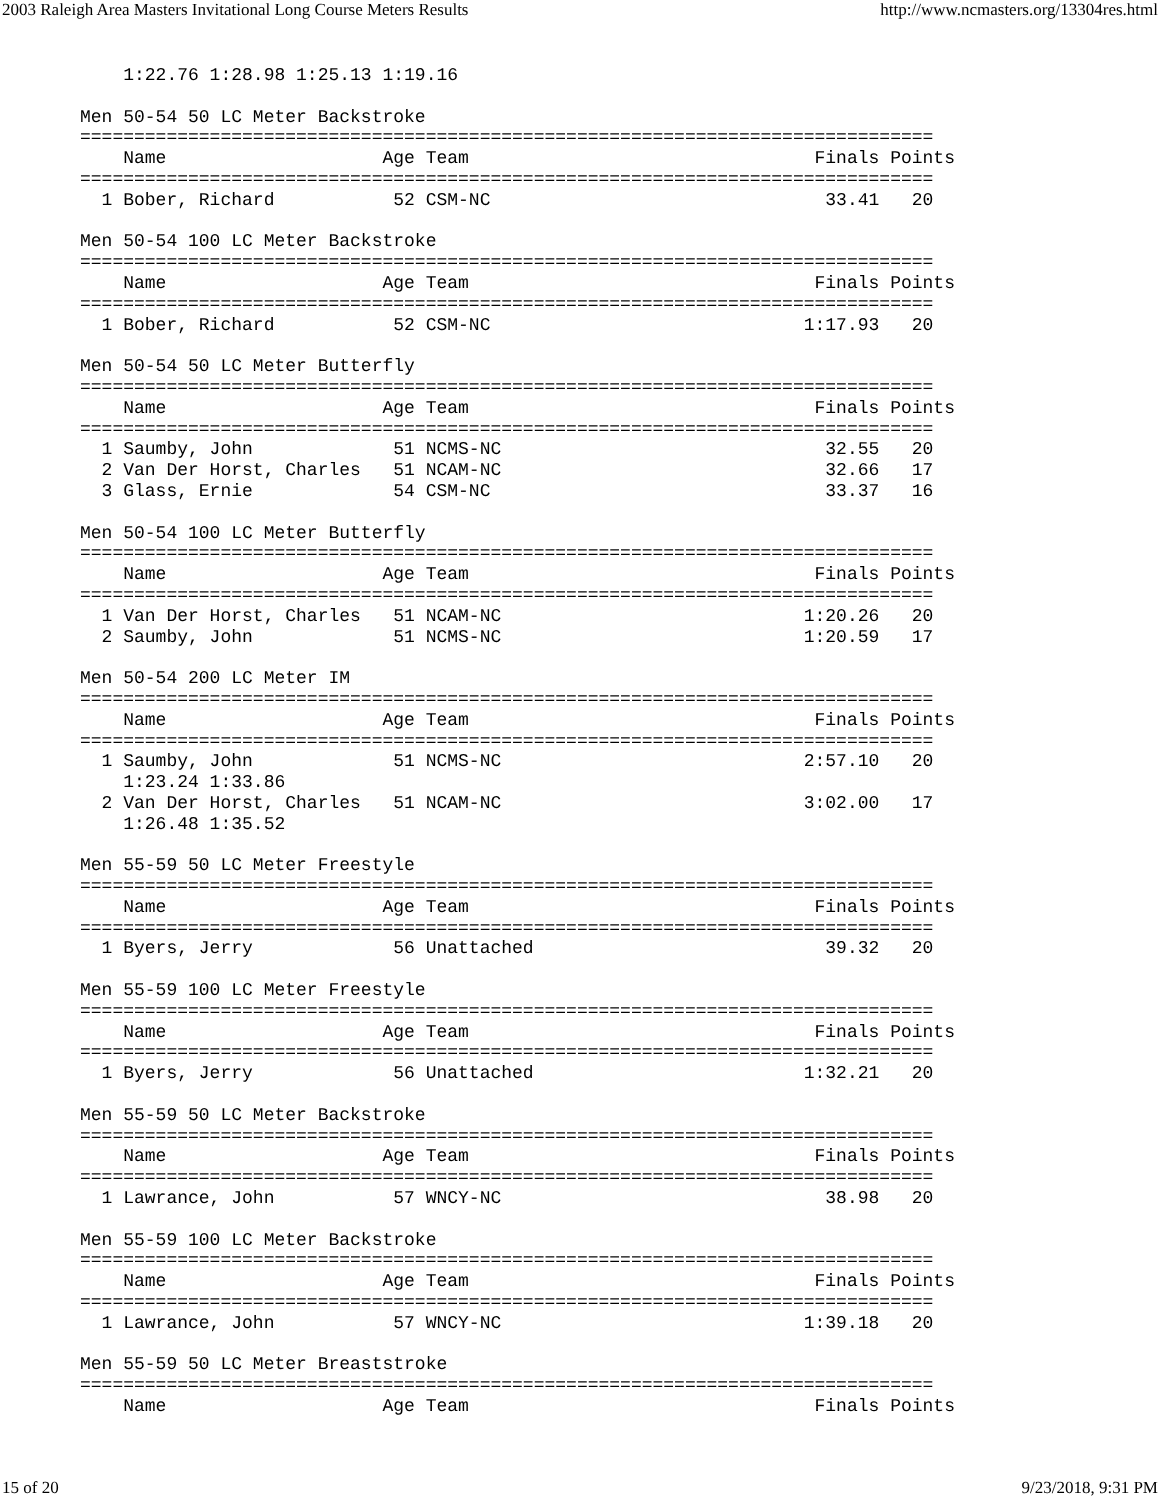2003 Raleigh Area Masters Invitational Long Course Meters Results http://www.ncmasters.org/13304res.html
    1:22.76 1:28.98 1:25.13 1:19.16

Men 50-54 50 LC Meter Backstroke
===============================================================================
    Name                    Age Team                                Finals Points
===============================================================================
  1 Bober, Richard           52 CSM-NC                               33.41   20

Men 50-54 100 LC Meter Backstroke
===============================================================================
    Name                    Age Team                                Finals Points
===============================================================================
  1 Bober, Richard           52 CSM-NC                             1:17.93   20

Men 50-54 50 LC Meter Butterfly
===============================================================================
    Name                    Age Team                                Finals Points
===============================================================================
  1 Saumby, John             51 NCMS-NC                              32.55   20
  2 Van Der Horst, Charles   51 NCAM-NC                              32.66   17
  3 Glass, Ernie             54 CSM-NC                               33.37   16

Men 50-54 100 LC Meter Butterfly
===============================================================================
    Name                    Age Team                                Finals Points
===============================================================================
  1 Van Der Horst, Charles   51 NCAM-NC                            1:20.26   20
  2 Saumby, John             51 NCMS-NC                            1:20.59   17

Men 50-54 200 LC Meter IM
===============================================================================
    Name                    Age Team                                Finals Points
===============================================================================
  1 Saumby, John             51 NCMS-NC                            2:57.10   20
    1:23.24 1:33.86
  2 Van Der Horst, Charles   51 NCAM-NC                            3:02.00   17
    1:26.48 1:35.52

Men 55-59 50 LC Meter Freestyle
===============================================================================
    Name                    Age Team                                Finals Points
===============================================================================
  1 Byers, Jerry             56 Unattached                           39.32   20

Men 55-59 100 LC Meter Freestyle
===============================================================================
    Name                    Age Team                                Finals Points
===============================================================================
  1 Byers, Jerry             56 Unattached                         1:32.21   20

Men 55-59 50 LC Meter Backstroke
===============================================================================
    Name                    Age Team                                Finals Points
===============================================================================
  1 Lawrance, John           57 WNCY-NC                              38.98   20

Men 55-59 100 LC Meter Backstroke
===============================================================================
    Name                    Age Team                                Finals Points
===============================================================================
  1 Lawrance, John           57 WNCY-NC                            1:39.18   20

Men 55-59 50 LC Meter Breaststroke
===============================================================================
    Name                    Age Team                                Finals Points
15 of 20 9/23/2018, 9:31 PM